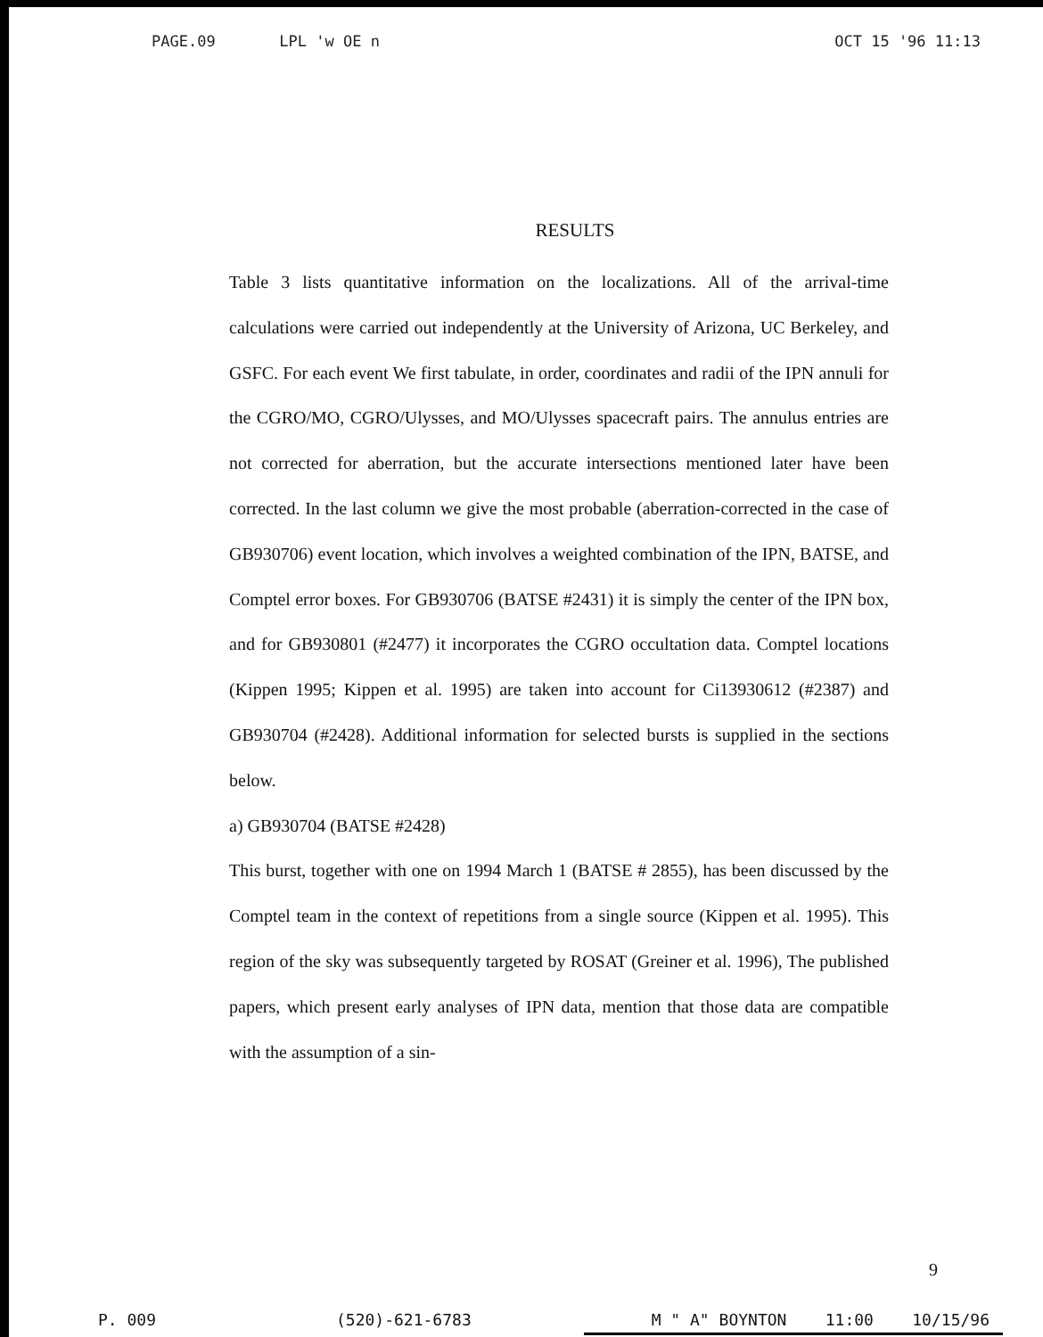PAGE.09 LPL 'w OE n OCT 15 '96 11:13
RESULTS
Table 3 lists quantitative information on the localizations. All of the arrival-time calculations were carried out independently at the University of Arizona, UC Berkeley, and GSFC. For each event We first tabulate, in order, coordinates and radii of the IPN annuli for the CGRO/MO, CGRO/Ulysses, and MO/Ulysses spacecraft pairs. The annulus entries are not corrected for aberration, but the accurate intersections mentioned later have been corrected. In the last column we give the most probable (aberration-corrected in the case of GB930706) event location, which involves a weighted combination of the IPN, BATSE, and Comptel error boxes. For GB930706 (BATSE #2431) it is simply the center of the IPN box, and for GB930801 (#2477) it incorporates the CGRO occultation data. Comptel locations (Kippen 1995; Kippen et al. 1995) are taken into account for Ci13930612 (#2387) and GB930704 (#2428). Additional information for selected bursts is supplied in the sections below.
a) GB930704 (BATSE #2428)
This burst, together with one on 1994 March 1 (BATSE # 2855), has been discussed by the Comptel team in the context of repetitions from a single source (Kippen et al. 1995). This region of the sky was subsequently targeted by ROSAT (Greiner et al. 1996), The published papers, which present early analyses of IPN data, mention that those data are compatible with the assumption of a sin-
9
P. 009 (520)-621-6783 M " A" BOYNTON 11:00 10/15/96